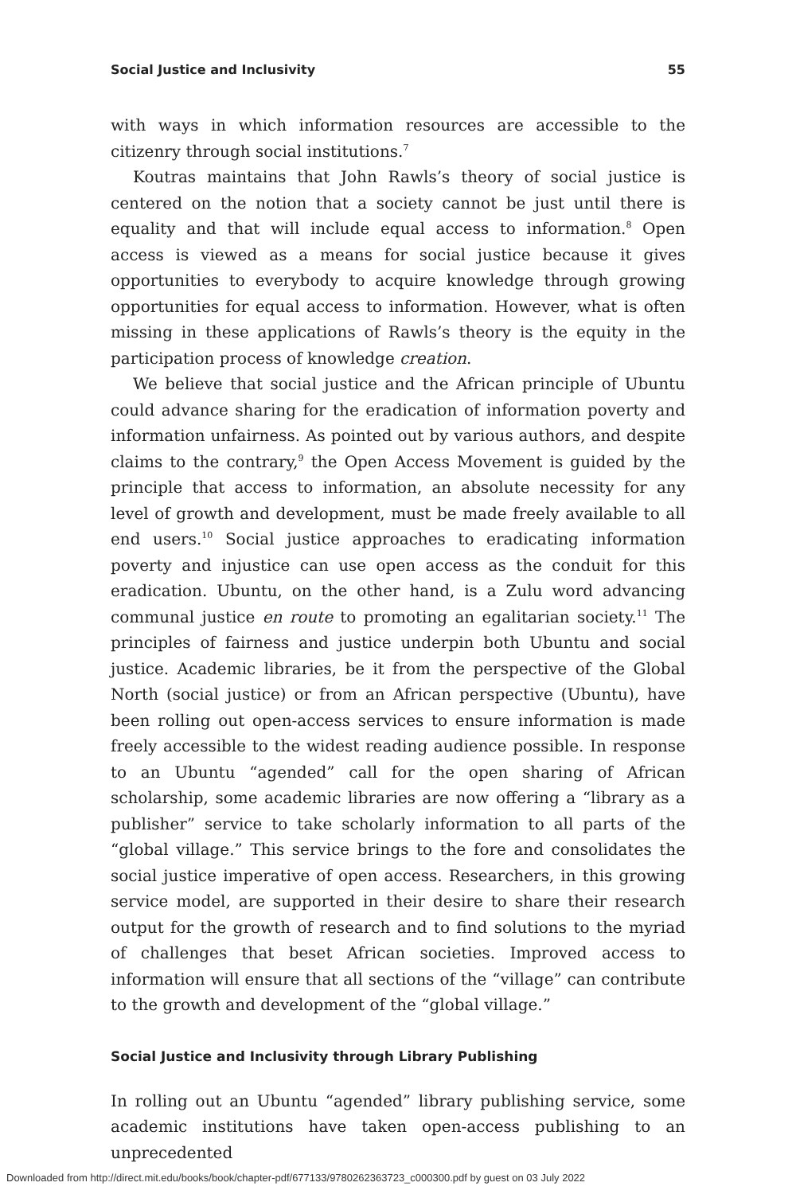Social Justice and Inclusivity 55
with ways in which information resources are accessible to the citizenry through social institutions.<sup>7</sup>
Koutras maintains that John Rawls’s theory of social justice is centered on the notion that a society cannot be just until there is equality and that will include equal access to information.<sup>8</sup> Open access is viewed as a means for social justice because it gives opportunities to everybody to acquire knowledge through growing opportunities for equal access to information. However, what is often missing in these applications of Rawls’s theory is the equity in the participation process of knowledge creation.
We believe that social justice and the African principle of Ubuntu could advance sharing for the eradication of information poverty and information unfairness. As pointed out by various authors, and despite claims to the contrary,<sup>9</sup> the Open Access Movement is guided by the principle that access to information, an absolute necessity for any level of growth and development, must be made freely available to all end users.<sup>10</sup> Social justice approaches to eradicating information poverty and injustice can use open access as the conduit for this eradication. Ubuntu, on the other hand, is a Zulu word advancing communal justice en route to promoting an egalitarian society.<sup>11</sup> The principles of fairness and justice underpin both Ubuntu and social justice. Academic libraries, be it from the perspective of the Global North (social justice) or from an African perspective (Ubuntu), have been rolling out open-access services to ensure information is made freely accessible to the widest reading audience possible. In response to an Ubuntu “agended” call for the open sharing of African scholarship, some academic libraries are now offering a “library as a publisher” service to take scholarly information to all parts of the “global village.” This service brings to the fore and consolidates the social justice imperative of open access. Researchers, in this growing service model, are supported in their desire to share their research output for the growth of research and to find solutions to the myriad of challenges that beset African societies. Improved access to information will ensure that all sections of the “village” can contribute to the growth and development of the “global village.”
Social Justice and Inclusivity through Library Publishing
In rolling out an Ubuntu “agended” library publishing service, some academic institutions have taken open-access publishing to an unprecedented
Downloaded from http://direct.mit.edu/books/book/chapter-pdf/677133/9780262363723_c000300.pdf by guest on 03 July 2022